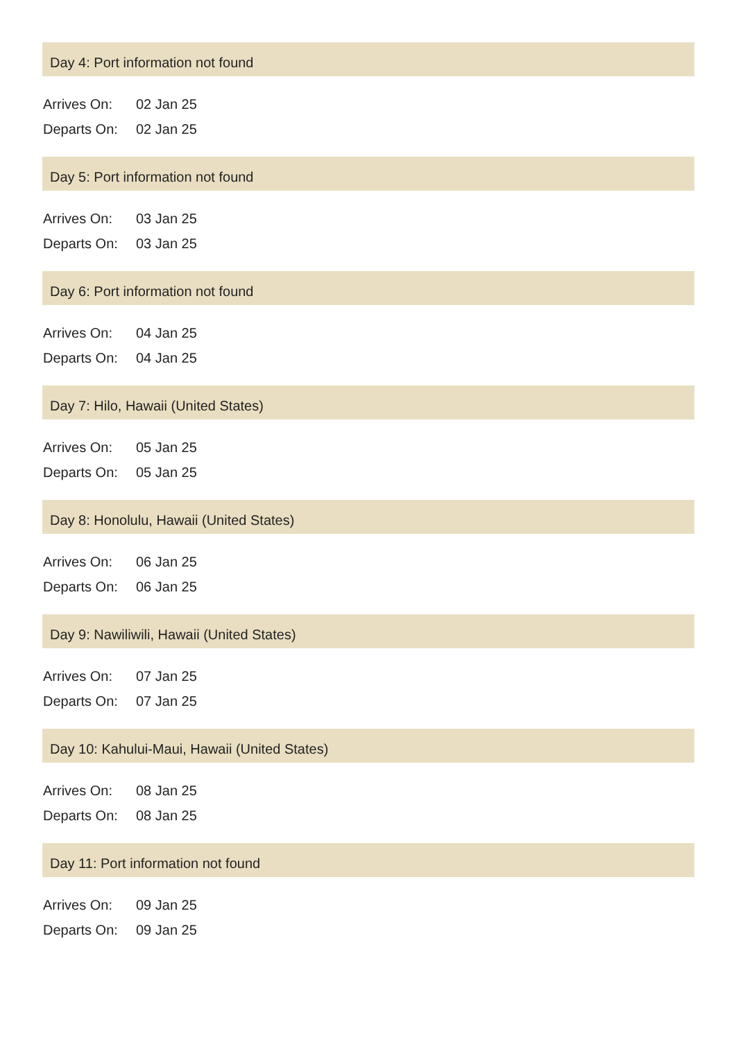Day 4: Port information not found
| Arrives On: | 02 Jan 25 |
| Departs On: | 02 Jan 25 |
Day 5: Port information not found
| Arrives On: | 03 Jan 25 |
| Departs On: | 03 Jan 25 |
Day 6: Port information not found
| Arrives On: | 04 Jan 25 |
| Departs On: | 04 Jan 25 |
Day 7: Hilo, Hawaii (United States)
| Arrives On: | 05 Jan 25 |
| Departs On: | 05 Jan 25 |
Day 8: Honolulu, Hawaii (United States)
| Arrives On: | 06 Jan 25 |
| Departs On: | 06 Jan 25 |
Day 9: Nawiliwili, Hawaii (United States)
| Arrives On: | 07 Jan 25 |
| Departs On: | 07 Jan 25 |
Day 10: Kahului-Maui, Hawaii (United States)
| Arrives On: | 08 Jan 25 |
| Departs On: | 08 Jan 25 |
Day 11: Port information not found
| Arrives On: | 09 Jan 25 |
| Departs On: | 09 Jan 25 |